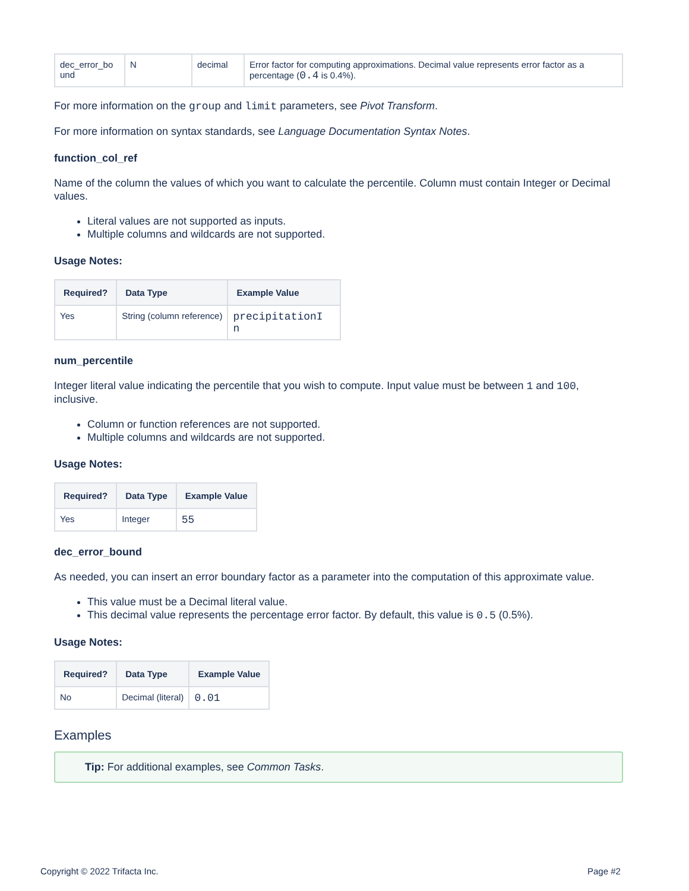| dec_error_bo und | N | decimal | Error factor for computing approximations. Decimal value represents error factor as a percentage ( 0.4 is 0.4%). |
For more information on the group and limit parameters, see Pivot Transform.
For more information on syntax standards, see Language Documentation Syntax Notes.
function_col_ref
Name of the column the values of which you want to calculate the percentile. Column must contain Integer or Decimal values.
Literal values are not supported as inputs.
Multiple columns and wildcards are not supported.
Usage Notes:
| Required? | Data Type | Example Value |
| --- | --- | --- |
| Yes | String (column reference) | precipitationI n |
num_percentile
Integer literal value indicating the percentile that you wish to compute. Input value must be between 1 and 100, inclusive.
Column or function references are not supported.
Multiple columns and wildcards are not supported.
Usage Notes:
| Required? | Data Type | Example Value |
| --- | --- | --- |
| Yes | Integer | 55 |
dec_error_bound
As needed, you can insert an error boundary factor as a parameter into the computation of this approximate value.
This value must be a Decimal literal value.
This decimal value represents the percentage error factor. By default, this value is 0.5 (0.5%).
Usage Notes:
| Required? | Data Type | Example Value |
| --- | --- | --- |
| No | Decimal (literal) | 0.01 |
Examples
Tip: For additional examples, see Common Tasks.
Copyright © 2022 Trifacta Inc. Page #2